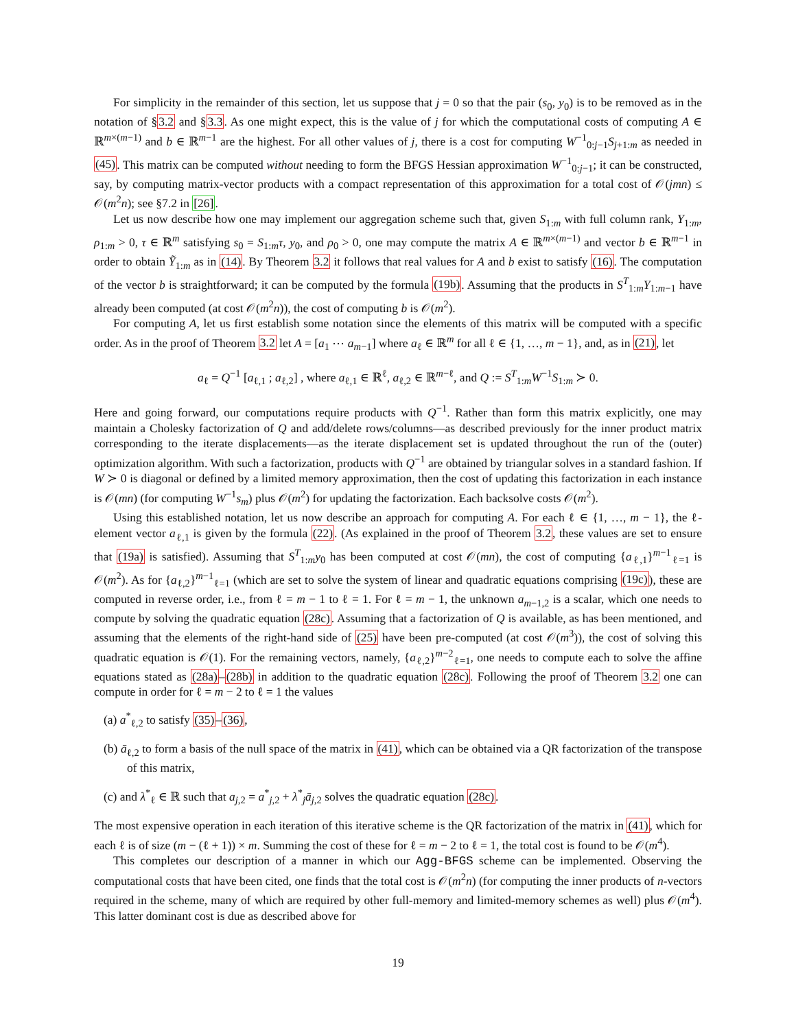For simplicity in the remainder of this section, let us suppose that j = 0 so that the pair (s<sub>0</sub>, y<sub>0</sub>) is to be removed as in the notation of §3.2 and §3.3. As one might expect, this is the value of j for which the computational costs of computing A ∈ ℝ<sup>m×(m−1)</sup> and b ∈ ℝ<sup>m−1</sup> are the highest. For all other values of j, there is a cost for computing W<sup>−1</sup><sub>0:j−1</sub>S<sub>j+1:m</sub> as needed in (45). This matrix can be computed without needing to form the BFGS Hessian approximation W<sup>−1</sup><sub>0:j−1</sub>; it can be constructed, say, by computing matrix-vector products with a compact representation of this approximation for a total cost of 𝒪(jmn) ≤ 𝒪(m<sup>2</sup>n); see §7.2 in [26].
Let us now describe how one may implement our aggregation scheme such that, given S<sub>1:m</sub> with full column rank, Y<sub>1:m</sub>, ρ<sub>1:m</sub> > 0, τ ∈ ℝ<sup>m</sup> satisfying s<sub>0</sub> = S<sub>1:m</sub>τ, y<sub>0</sub>, and ρ<sub>0</sub> > 0, one may compute the matrix A ∈ ℝ<sup>m×(m−1)</sup> and vector b ∈ ℝ<sup>m−1</sup> in order to obtain Ỹ<sub>1:m</sub> as in (14). By Theorem 3.2 it follows that real values for A and b exist to satisfy (16). The computation of the vector b is straightforward; it can be computed by the formula (19b). Assuming that the products in S<sup>T</sup><sub>1:m</sub>Y<sub>1:m−1</sub> have already been computed (at cost 𝒪(m<sup>2</sup>n)), the cost of computing b is 𝒪(m<sup>2</sup>).
For computing A, let us first establish some notation since the elements of this matrix will be computed with a specific order. As in the proof of Theorem 3.2 let A = [a<sub>1</sub> ⋯ a<sub>m−1</sub>] where a<sub>ℓ</sub> ∈ ℝ<sup>m</sup> for all ℓ ∈ {1, …, m − 1}, and, as in (21), let
a<sub>ℓ</sub> = Q<sup>−1</sup> [a<sub>ℓ,1</sub> ; a<sub>ℓ,2</sub>] , where a<sub>ℓ,1</sub> ∈ ℝ<sup>ℓ</sup>, a<sub>ℓ,2</sub> ∈ ℝ<sup>m−ℓ</sup>, and Q := S<sup>T</sup><sub>1:m</sub>W<sup>−1</sup>S<sub>1:m</sub> ≻ 0.
Here and going forward, our computations require products with Q<sup>−1</sup>. Rather than form this matrix explicitly, one may maintain a Cholesky factorization of Q and add/delete rows/columns—as described previously for the inner product matrix corresponding to the iterate displacements—as the iterate displacement set is updated throughout the run of the (outer) optimization algorithm. With such a factorization, products with Q<sup>−1</sup> are obtained by triangular solves in a standard fashion. If W ≻ 0 is diagonal or defined by a limited memory approximation, then the cost of updating this factorization in each instance is 𝒪(mn) (for computing W<sup>−1</sup>s<sub>m</sub>) plus 𝒪(m<sup>2</sup>) for updating the factorization. Each backsolve costs 𝒪(m<sup>2</sup>).
Using this established notation, let us now describe an approach for computing A. For each ℓ ∈ {1, …, m − 1}, the ℓ-element vector a<sub>ℓ,1</sub> is given by the formula (22). (As explained in the proof of Theorem 3.2, these values are set to ensure that (19a) is satisfied). Assuming that S<sup>T</sup><sub>1:m</sub>y<sub>0</sub> has been computed at cost 𝒪(mn), the cost of computing {a<sub>ℓ,1</sub>}<sup>m−1</sup><sub>ℓ=1</sub> is 𝒪(m<sup>2</sup>). As for {a<sub>ℓ,2</sub>}<sup>m−1</sup><sub>ℓ=1</sub> (which are set to solve the system of linear and quadratic equations comprising (19c)), these are computed in reverse order, i.e., from ℓ = m − 1 to ℓ = 1. For ℓ = m − 1, the unknown a<sub>m−1,2</sub> is a scalar, which one needs to compute by solving the quadratic equation (28c). Assuming that a factorization of Q is available, as has been mentioned, and assuming that the elements of the right-hand side of (25) have been pre-computed (at cost 𝒪(m<sup>3</sup>)), the cost of solving this quadratic equation is 𝒪(1). For the remaining vectors, namely, {a<sub>ℓ,2</sub>}<sup>m−2</sup><sub>ℓ=1</sub>, one needs to compute each to solve the affine equations stated as (28a)–(28b) in addition to the quadratic equation (28c). Following the proof of Theorem 3.2 one can compute in order for ℓ = m − 2 to ℓ = 1 the values
(a) a<sup>*</sup><sub>ℓ,2</sub> to satisfy (35)–(36),
(b) ā<sub>ℓ,2</sub> to form a basis of the null space of the matrix in (41), which can be obtained via a QR factorization of the transpose of this matrix,
(c) and λ<sup>*</sup><sub>ℓ</sub> ∈ ℝ such that a<sub>j,2</sub> = a<sup>*</sup><sub>j,2</sub> + λ<sup>*</sup><sub>j</sub>ā<sub>j,2</sub> solves the quadratic equation (28c).
The most expensive operation in each iteration of this iterative scheme is the QR factorization of the matrix in (41), which for each ℓ is of size (m − (ℓ + 1)) × m. Summing the cost of these for ℓ = m − 2 to ℓ = 1, the total cost is found to be 𝒪(m<sup>4</sup>).
This completes our description of a manner in which our Agg-BFGS scheme can be implemented. Observing the computational costs that have been cited, one finds that the total cost is 𝒪(m<sup>2</sup>n) (for computing the inner products of n-vectors required in the scheme, many of which are required by other full-memory and limited-memory schemes as well) plus 𝒪(m<sup>4</sup>). This latter dominant cost is due as described above for
19